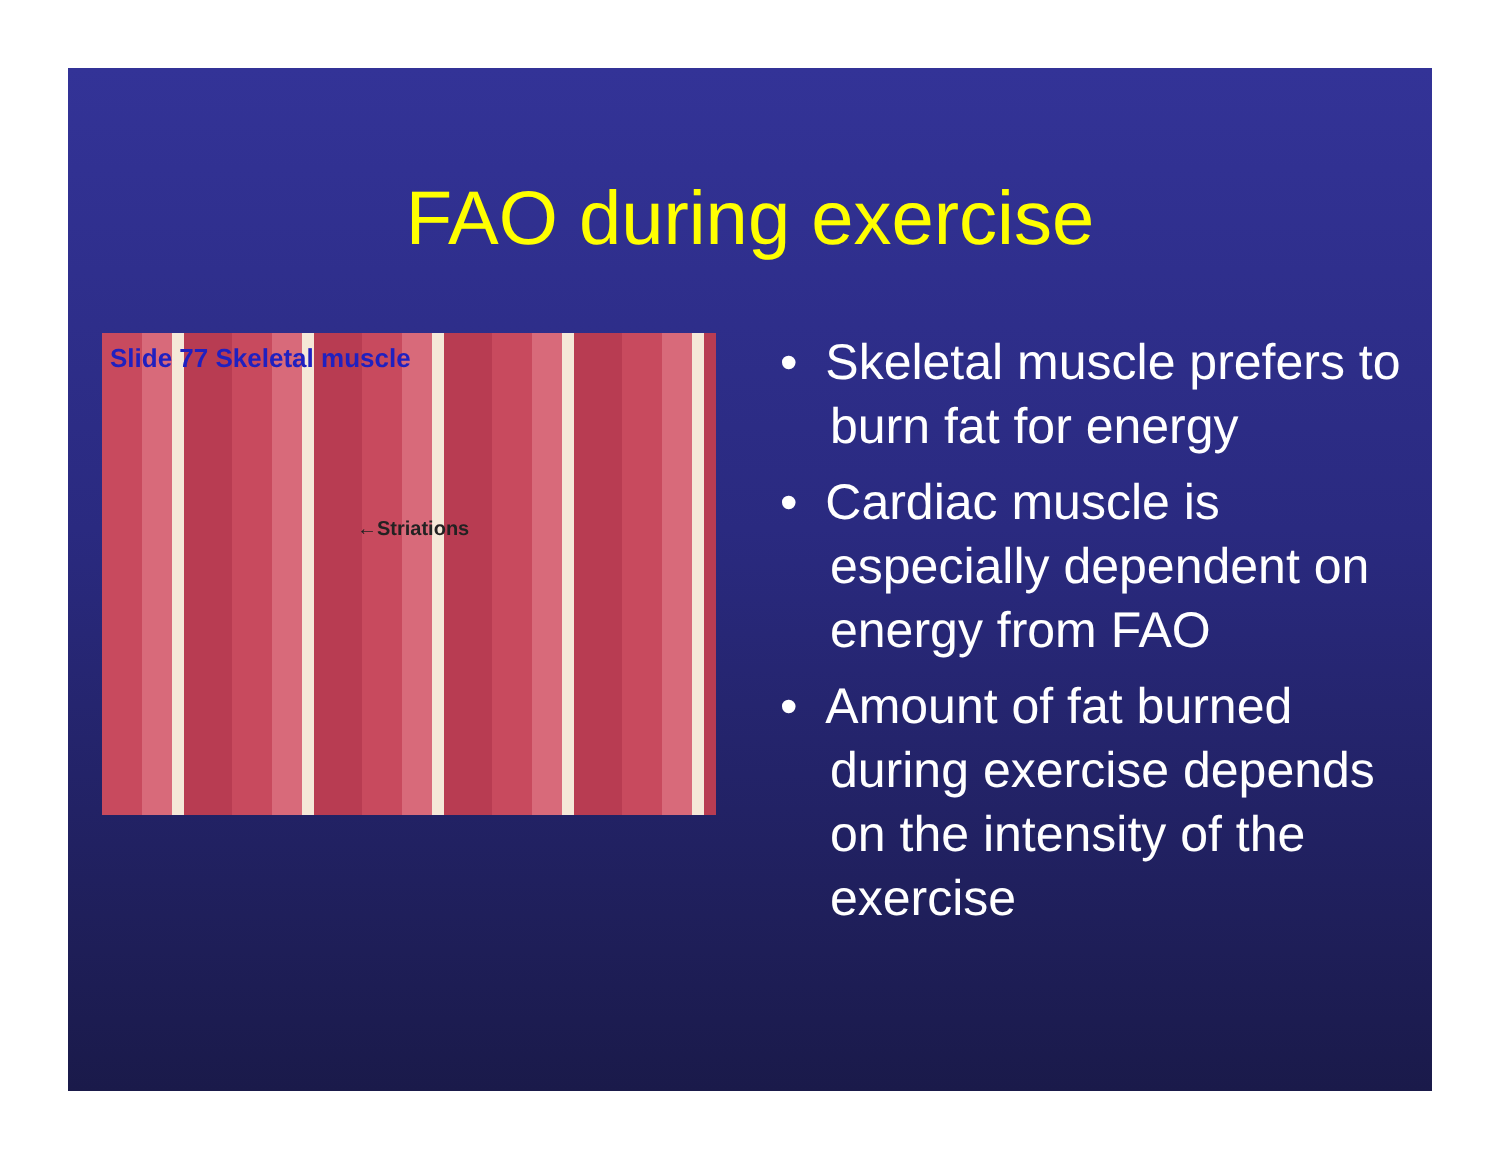FAO during exercise
Slide 77 Skeletal muscle
←Striations
• Skeletal muscle prefers to burn fat for energy
• Cardiac muscle is especially dependent on energy from FAO
• Amount of fat burned during exercise depends on the intensity of the exercise